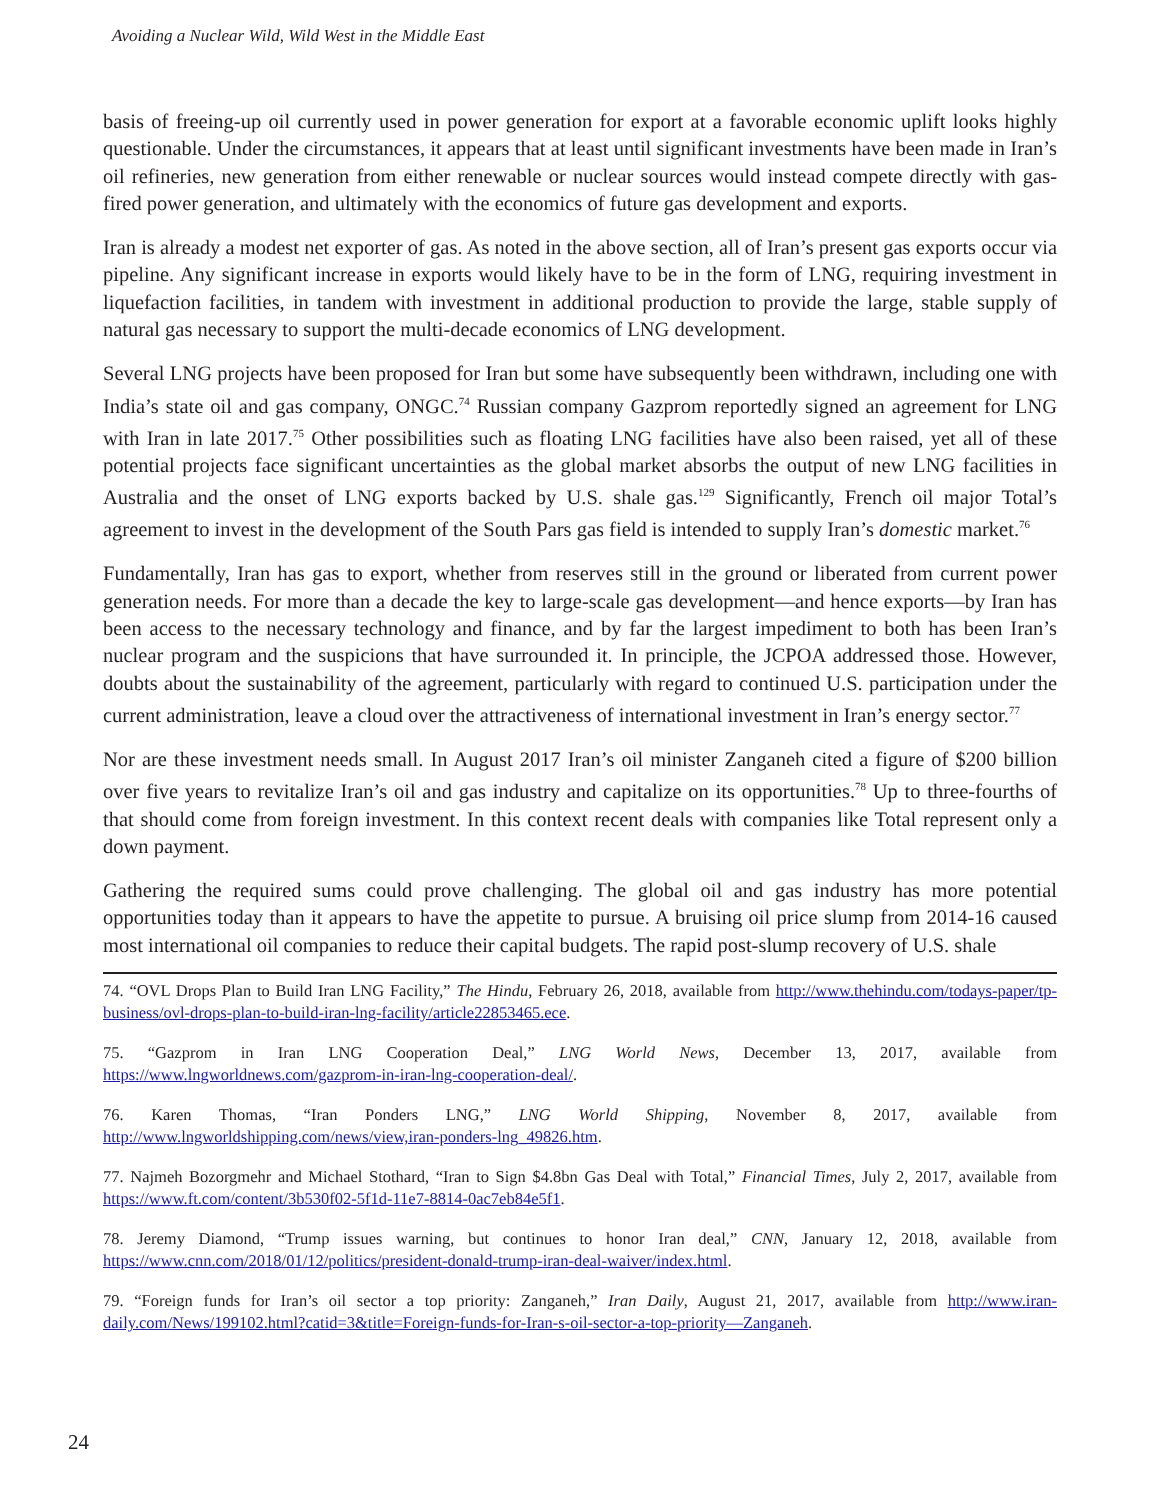Avoiding a Nuclear Wild, Wild West in the Middle East
basis of freeing-up oil currently used in power generation for export at a favorable economic uplift looks highly questionable. Under the circumstances, it appears that at least until significant investments have been made in Iran’s oil refineries, new generation from either renewable or nuclear sources would instead compete directly with gas-fired power generation, and ultimately with the economics of future gas development and exports.
Iran is already a modest net exporter of gas. As noted in the above section, all of Iran’s present gas exports occur via pipeline. Any significant increase in exports would likely have to be in the form of LNG, requiring investment in liquefaction facilities, in tandem with investment in additional production to provide the large, stable supply of natural gas necessary to support the multi-decade economics of LNG development.
Several LNG projects have been proposed for Iran but some have subsequently been withdrawn, including one with India’s state oil and gas company, ONGC.<sup>74</sup> Russian company Gazprom reportedly signed an agreement for LNG with Iran in late 2017.<sup>75</sup> Other possibilities such as floating LNG facilities have also been raised, yet all of these potential projects face significant uncertainties as the global market absorbs the output of new LNG facilities in Australia and the onset of LNG exports backed by U.S. shale gas.<sup>129</sup> Significantly, French oil major Total’s agreement to invest in the development of the South Pars gas field is intended to supply Iran’s domestic market.<sup>76</sup>
Fundamentally, Iran has gas to export, whether from reserves still in the ground or liberated from current power generation needs. For more than a decade the key to large-scale gas development—and hence exports—by Iran has been access to the necessary technology and finance, and by far the largest impediment to both has been Iran’s nuclear program and the suspicions that have surrounded it. In principle, the JCPOA addressed those. However, doubts about the sustainability of the agreement, particularly with regard to continued U.S. participation under the current administration, leave a cloud over the attractiveness of international investment in Iran’s energy sector.<sup>77</sup>
Nor are these investment needs small. In August 2017 Iran’s oil minister Zanganeh cited a figure of $200 billion over five years to revitalize Iran’s oil and gas industry and capitalize on its opportunities.<sup>78</sup> Up to three-fourths of that should come from foreign investment. In this context recent deals with companies like Total represent only a down payment.
Gathering the required sums could prove challenging. The global oil and gas industry has more potential opportunities today than it appears to have the appetite to pursue. A bruising oil price slump from 2014-16 caused most international oil companies to reduce their capital budgets. The rapid post-slump recovery of U.S. shale
74. “OVL Drops Plan to Build Iran LNG Facility,” The Hindu, February 26, 2018, available from http://www.thehindu.com/todays-paper/tp-business/ovl-drops-plan-to-build-iran-lng-facility/article22853465.ece.
75. “Gazprom in Iran LNG Cooperation Deal,” LNG World News, December 13, 2017, available from https://www.lngworldnews.com/gazprom-in-iran-lng-cooperation-deal/.
76. Karen Thomas, “Iran Ponders LNG,” LNG World Shipping, November 8, 2017, available from http://www.lngworldshipping.com/news/view,iran-ponders-lng_49826.htm.
77. Najmeh Bozorgmehr and Michael Stothard, “Iran to Sign $4.8bn Gas Deal with Total,” Financial Times, July 2, 2017, available from https://www.ft.com/content/3b530f02-5f1d-11e7-8814-0ac7eb84e5f1.
78. Jeremy Diamond, “Trump issues warning, but continues to honor Iran deal,” CNN, January 12, 2018, available from https://www.cnn.com/2018/01/12/politics/president-donald-trump-iran-deal-waiver/index.html.
79. “Foreign funds for Iran’s oil sector a top priority: Zanganeh,” Iran Daily, August 21, 2017, available from http://www.iran-daily.com/News/199102.html?catid=3&title=Foreign-funds-for-Iran-s-oil-sector-a-top-priority—Zanganeh.
24